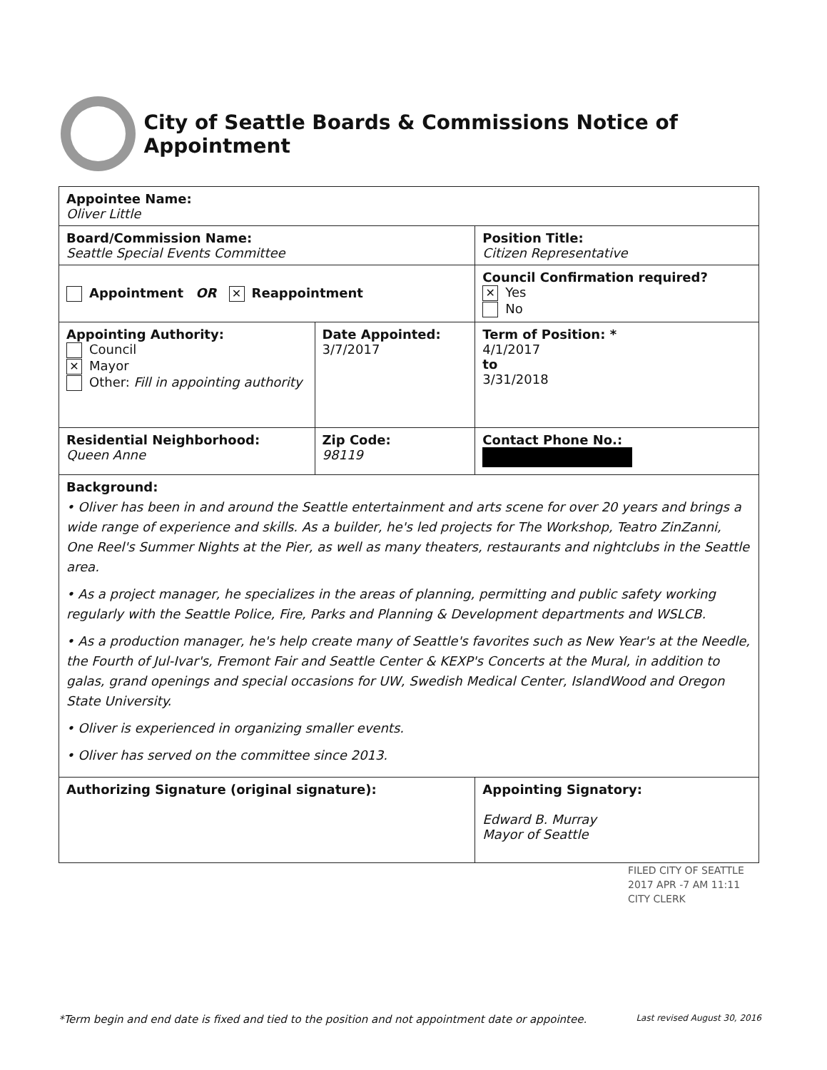City of Seattle Boards & Commissions Notice of Appointment
| Appointee Name: Oliver Little | | | |
| Board/Commission Name: Seattle Special Events Committee | | | Position Title: Citizen Representative |
| Appointment OR ✕ Reappointment | | Council Confirmation required? ✕ Yes No | |
| Appointing Authority: Council ✕ Mayor Other: Fill in appointing authority | Date Appointed: 3/7/2017 | Term of Position: * 4/1/2017 to 3/31/2018 | |
| Residential Neighborhood: Queen Anne | Zip Code: 98119 | Contact Phone No.: | |
| Background: • Oliver has been in and around the Seattle entertainment and arts scene for over 20 years and brings a wide range of experience and skills. As a builder, he's led projects for The Workshop, Teatro ZinZanni, One Reel's Summer Nights at the Pier, as well as many theaters, restaurants and nightclubs in the Seattle area. • As a project manager, he specializes in the areas of planning, permitting and public safety working regularly with the Seattle Police, Fire, Parks and Planning & Development departments and WSLCB. • As a production manager, he's help create many of Seattle's favorites such as New Year's at the Needle, the Fourth of Jul-Ivar's, Fremont Fair and Seattle Center & KEXP's Concerts at the Mural, in addition to galas, grand openings and special occasions for UW, Swedish Medical Center, IslandWood and Oregon State University. • Oliver is experienced in organizing smaller events. • Oliver has served on the committee since 2013. | | | |
| Authorizing Signature (original signature): | | Appointing Signatory: Edward B. Murray Mayor of Seattle | |
FILED CITY OF SEATTLE
2017 APR -7 AM 11:11
CITY CLERK
*Term begin and end date is fixed and tied to the position and not appointment date or appointee. Last revised August 30, 2016